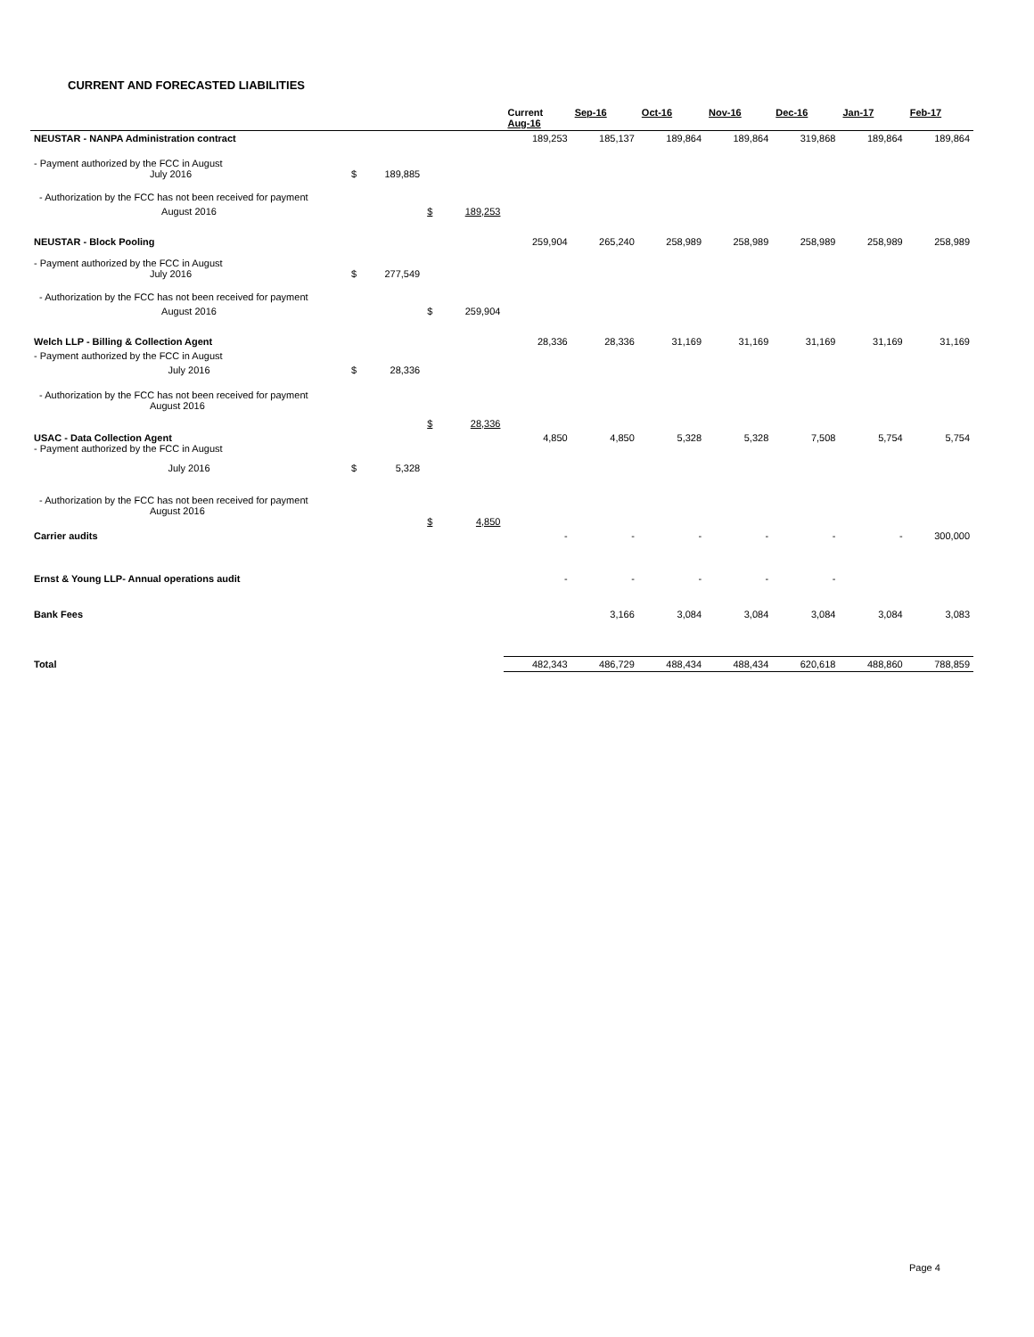CURRENT AND FORECASTED LIABILITIES
| | | | | | Current Aug-16 | Sep-16 | Oct-16 | Nov-16 | Dec-16 | Jan-17 | Feb-17 |
| --- | --- | --- | --- | --- | --- | --- | --- | --- | --- | --- | --- |
| NEUSTAR - NANPA Administration contract | | | | | 189,253 | 185,137 | 189,864 | 189,864 | 319,868 | 189,864 | 189,864 |
| - Payment authorized by the FCC in August July 2016 | $ | 189,885 | | | | | | | | | |
| - Authorization by the FCC has not been received for payment | | | | | | | | | | | |
| August 2016 | | | $ | 189,253 | | | | | | | |
| NEUSTAR - Block Pooling | | | | | 259,904 | 265,240 | 258,989 | 258,989 | 258,989 | 258,989 | 258,989 |
| - Payment authorized by the FCC in August July 2016 | $ | 277,549 | | | | | | | | | |
| - Authorization by the FCC has not been received for payment | | | | | | | | | | | |
| August 2016 | | | $ | 259,904 | | | | | | | |
| Welch LLP - Billing & Collection Agent | | | | | 28,336 | 28,336 | 31,169 | 31,169 | 31,169 | 31,169 | 31,169 |
| - Payment authorized by the FCC in August | | | | | | | | | | | |
| July 2016 | $ | 28,336 | | | | | | | | | |
| - Authorization by the FCC has not been received for payment August 2016 | | | $ | 28,336 | | | | | | | |
| USAC - Data Collection Agent - Payment authorized by the FCC in August | | | | | 4,850 | 4,850 | 5,328 | 5,328 | 7,508 | 5,754 | 5,754 |
| July 2016 | $ | 5,328 | | | | | | | | | |
| - Authorization by the FCC has not been received for payment August 2016 | | | $ | 4,850 | | | | | | | |
| Carrier audits | | | | | - | - | - | - | - | - | 300,000 |
| Ernst & Young LLP- Annual operations audit | | | | | - | - | - | - | - | | |
| Bank Fees | | | | | | 3,166 | 3,084 | 3,084 | 3,084 | 3,084 | 3,083 |
| Total | | | | | 482,343 | 486,729 | 488,434 | 488,434 | 620,618 | 488,860 | 788,859 |
Page 4